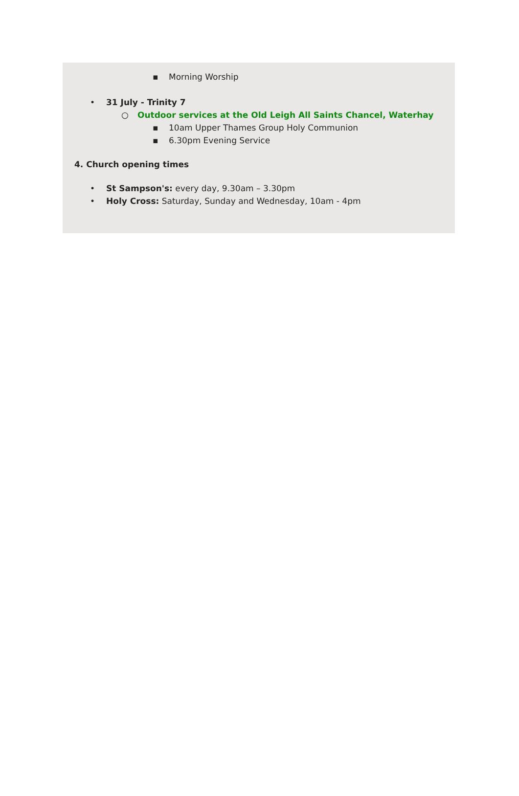▪ Morning Worship
• 31 July - Trinity 7
○ Outdoor services at the Old Leigh All Saints Chancel, Waterhay
▪ 10am Upper Thames Group Holy Communion
▪ 6.30pm Evening Service
4. Church opening times
• St Sampson's: every day, 9.30am – 3.30pm
• Holy Cross: Saturday, Sunday and Wednesday, 10am - 4pm